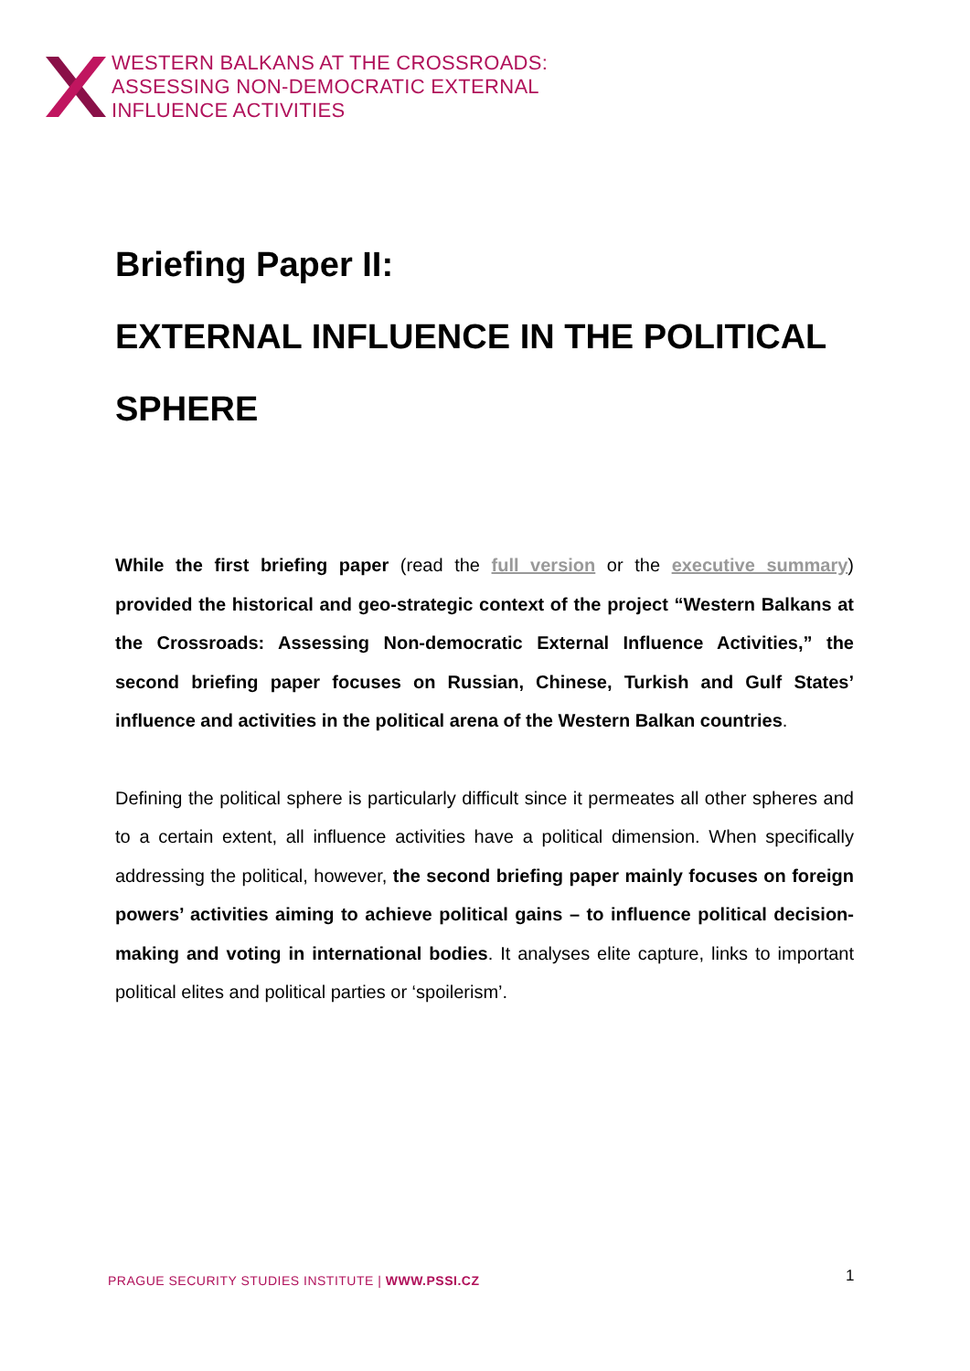WESTERN BALKANS AT THE CROSSROADS:
ASSESSING NON-DEMOCRATIC EXTERNAL
INFLUENCE ACTIVITIES
Briefing Paper II:
EXTERNAL INFLUENCE IN THE POLITICAL SPHERE
While the first briefing paper (read the full version or the executive summary) provided the historical and geo-strategic context of the project “Western Balkans at the Crossroads: Assessing Non-democratic External Influence Activities,” the second briefing paper focuses on Russian, Chinese, Turkish and Gulf States’ influence and activities in the political arena of the Western Balkan countries.
Defining the political sphere is particularly difficult since it permeates all other spheres and to a certain extent, all influence activities have a political dimension. When specifically addressing the political, however, the second briefing paper mainly focuses on foreign powers’ activities aiming to achieve political gains – to influence political decision-making and voting in international bodies. It analyses elite capture, links to important political elites and political parties or ‘spoilerism’.
PRAGUE SECURITY STUDIES INSTITUTE | WWW.PSSI.CZ
1